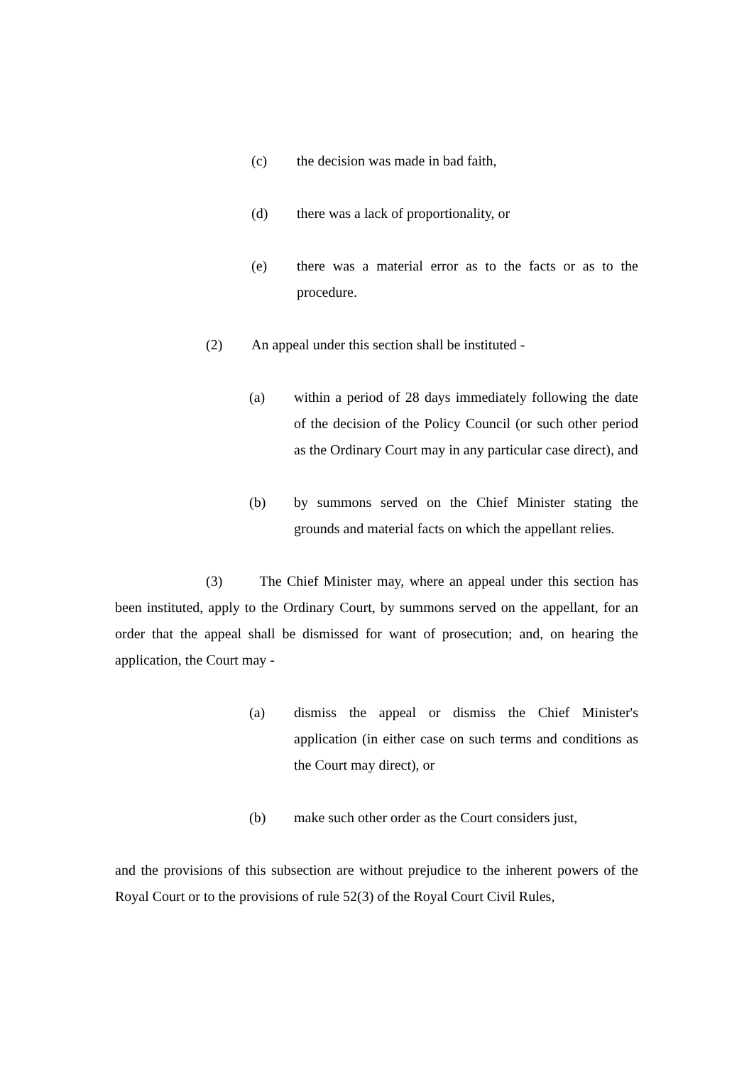(c) the decision was made in bad faith,
(d) there was a lack of proportionality, or
(e) there was a material error as to the facts or as to the procedure.
(2) An appeal under this section shall be instituted -
(a) within a period of 28 days immediately following the date of the decision of the Policy Council (or such other period as the Ordinary Court may in any particular case direct), and
(b) by summons served on the Chief Minister stating the grounds and material facts on which the appellant relies.
(3) The Chief Minister may, where an appeal under this section has been instituted, apply to the Ordinary Court, by summons served on the appellant, for an order that the appeal shall be dismissed for want of prosecution; and, on hearing the application, the Court may -
(a) dismiss the appeal or dismiss the Chief Minister's application (in either case on such terms and conditions as the Court may direct), or
(b) make such other order as the Court considers just,
and the provisions of this subsection are without prejudice to the inherent powers of the Royal Court or to the provisions of rule 52(3) of the Royal Court Civil Rules,